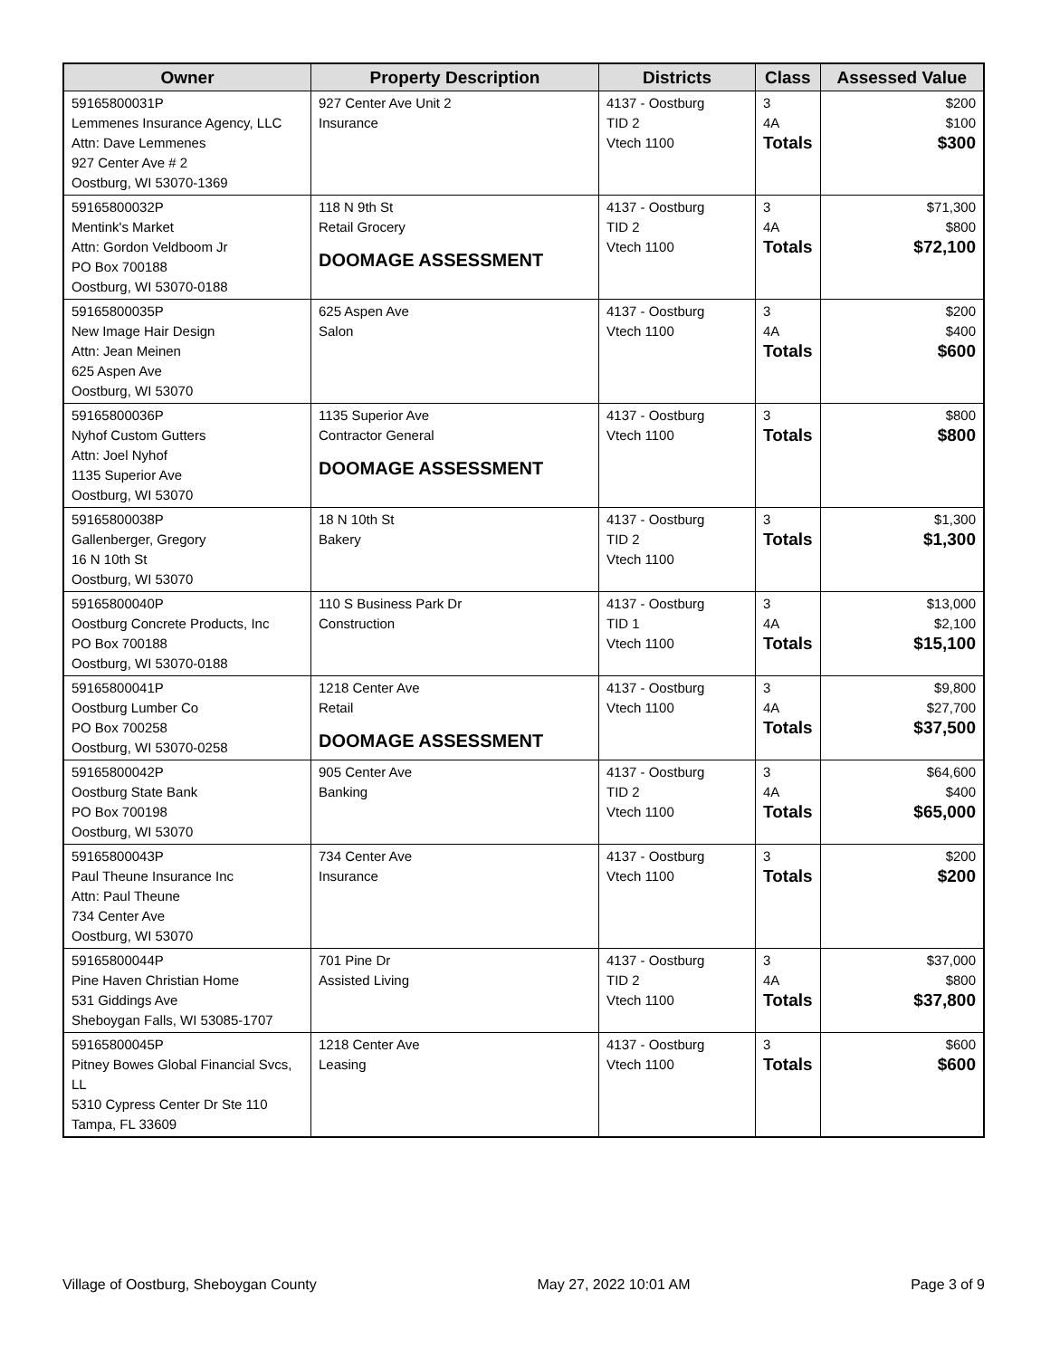| Owner | Property Description | Districts | Class | Assessed Value |
| --- | --- | --- | --- | --- |
| 59165800031P Lemmenes Insurance Agency, LLC Attn: Dave Lemmenes 927 Center Ave # 2 Oostburg, WI 53070-1369 | 927 Center Ave Unit 2 Insurance | 4137 - Oostburg TID 2 Vtech 1100 | 3 4A Totals | $200 $100 $300 |
| 59165800032P Mentink's Market Attn: Gordon Veldboom Jr PO Box 700188 Oostburg, WI 53070-0188 | 118 N 9th St Retail Grocery DOOMAGE ASSESSMENT | 4137 - Oostburg TID 2 Vtech 1100 | 3 4A Totals | $71,300 $800 $72,100 |
| 59165800035P New Image Hair Design Attn: Jean Meinen 625 Aspen Ave Oostburg, WI 53070 | 625 Aspen Ave Salon | 4137 - Oostburg Vtech 1100 | 3 4A Totals | $200 $400 $600 |
| 59165800036P Nyhof Custom Gutters Attn: Joel Nyhof 1135 Superior Ave Oostburg, WI 53070 | 1135 Superior Ave Contractor General DOOMAGE ASSESSMENT | 4137 - Oostburg Vtech 1100 | 3 Totals | $800 $800 |
| 59165800038P Gallenberger, Gregory 16 N 10th St Oostburg, WI 53070 | 18 N 10th St Bakery | 4137 - Oostburg TID 2 Vtech 1100 | 3 Totals | $1,300 $1,300 |
| 59165800040P Oostburg Concrete Products, Inc PO Box 700188 Oostburg, WI 53070-0188 | 110 S Business Park Dr Construction | 4137 - Oostburg TID 1 Vtech 1100 | 3 4A Totals | $13,000 $2,100 $15,100 |
| 59165800041P Oostburg Lumber Co PO Box 700258 Oostburg, WI 53070-0258 | 1218 Center Ave Retail DOOMAGE ASSESSMENT | 4137 - Oostburg Vtech 1100 | 3 4A Totals | $9,800 $27,700 $37,500 |
| 59165800042P Oostburg State Bank PO Box 700198 Oostburg, WI 53070 | 905 Center Ave Banking | 4137 - Oostburg TID 2 Vtech 1100 | 3 4A Totals | $64,600 $400 $65,000 |
| 59165800043P Paul Theune Insurance Inc Attn: Paul Theune 734 Center Ave Oostburg, WI 53070 | 734 Center Ave Insurance | 4137 - Oostburg Vtech 1100 | 3 Totals | $200 $200 |
| 59165800044P Pine Haven Christian Home 531 Giddings Ave Sheboygan Falls, WI 53085-1707 | 701 Pine Dr Assisted Living | 4137 - Oostburg TID 2 Vtech 1100 | 3 4A Totals | $37,000 $800 $37,800 |
| 59165800045P Pitney Bowes Global Financial Svcs, LL 5310 Cypress Center Dr Ste 110 Tampa, FL 33609 | 1218 Center Ave Leasing | 4137 - Oostburg Vtech 1100 | 3 Totals | $600 $600 |
Village of Oostburg, Sheboygan County May 27, 2022 10:01 AM Page 3 of 9